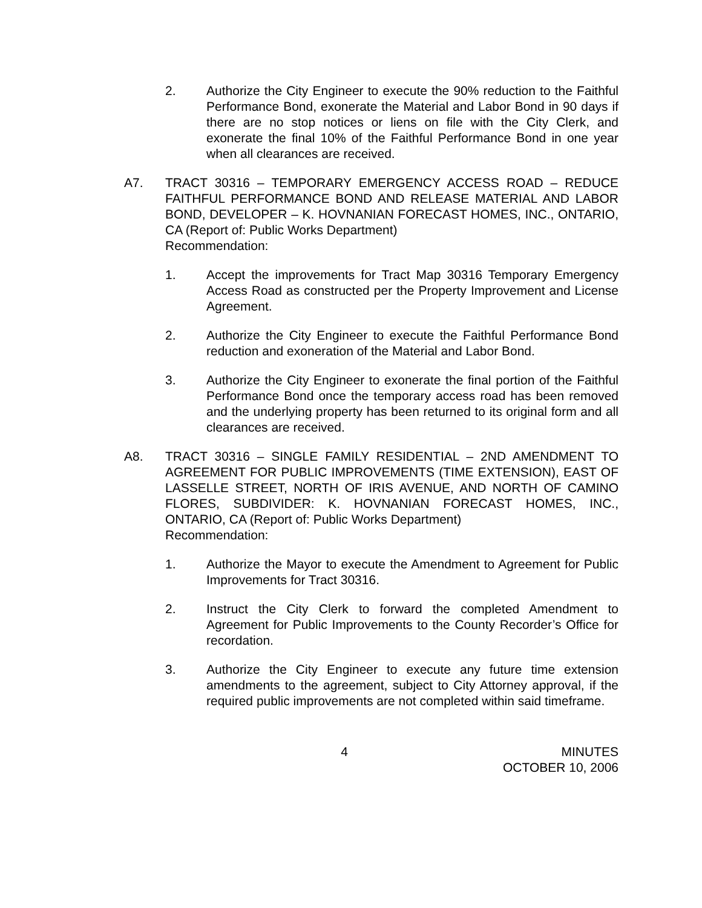2. Authorize the City Engineer to execute the 90% reduction to the Faithful Performance Bond, exonerate the Material and Labor Bond in 90 days if there are no stop notices or liens on file with the City Clerk, and exonerate the final 10% of the Faithful Performance Bond in one year when all clearances are received.
A7. TRACT 30316 – TEMPORARY EMERGENCY ACCESS ROAD – REDUCE FAITHFUL PERFORMANCE BOND AND RELEASE MATERIAL AND LABOR BOND, DEVELOPER – K. HOVNANIAN FORECAST HOMES, INC., ONTARIO, CA (Report of: Public Works Department)
Recommendation:
1. Accept the improvements for Tract Map 30316 Temporary Emergency Access Road as constructed per the Property Improvement and License Agreement.
2. Authorize the City Engineer to execute the Faithful Performance Bond reduction and exoneration of the Material and Labor Bond.
3. Authorize the City Engineer to exonerate the final portion of the Faithful Performance Bond once the temporary access road has been removed and the underlying property has been returned to its original form and all clearances are received.
A8. TRACT 30316 – SINGLE FAMILY RESIDENTIAL – 2ND AMENDMENT TO AGREEMENT FOR PUBLIC IMPROVEMENTS (TIME EXTENSION), EAST OF LASSELLE STREET, NORTH OF IRIS AVENUE, AND NORTH OF CAMINO FLORES, SUBDIVIDER: K. HOVNANIAN FORECAST HOMES, INC., ONTARIO, CA (Report of: Public Works Department)
Recommendation:
1. Authorize the Mayor to execute the Amendment to Agreement for Public Improvements for Tract 30316.
2. Instruct the City Clerk to forward the completed Amendment to Agreement for Public Improvements to the County Recorder’s Office for recordation.
3. Authorize the City Engineer to execute any future time extension amendments to the agreement, subject to City Attorney approval, if the required public improvements are not completed within said timeframe.
4 MINUTES
OCTOBER 10, 2006